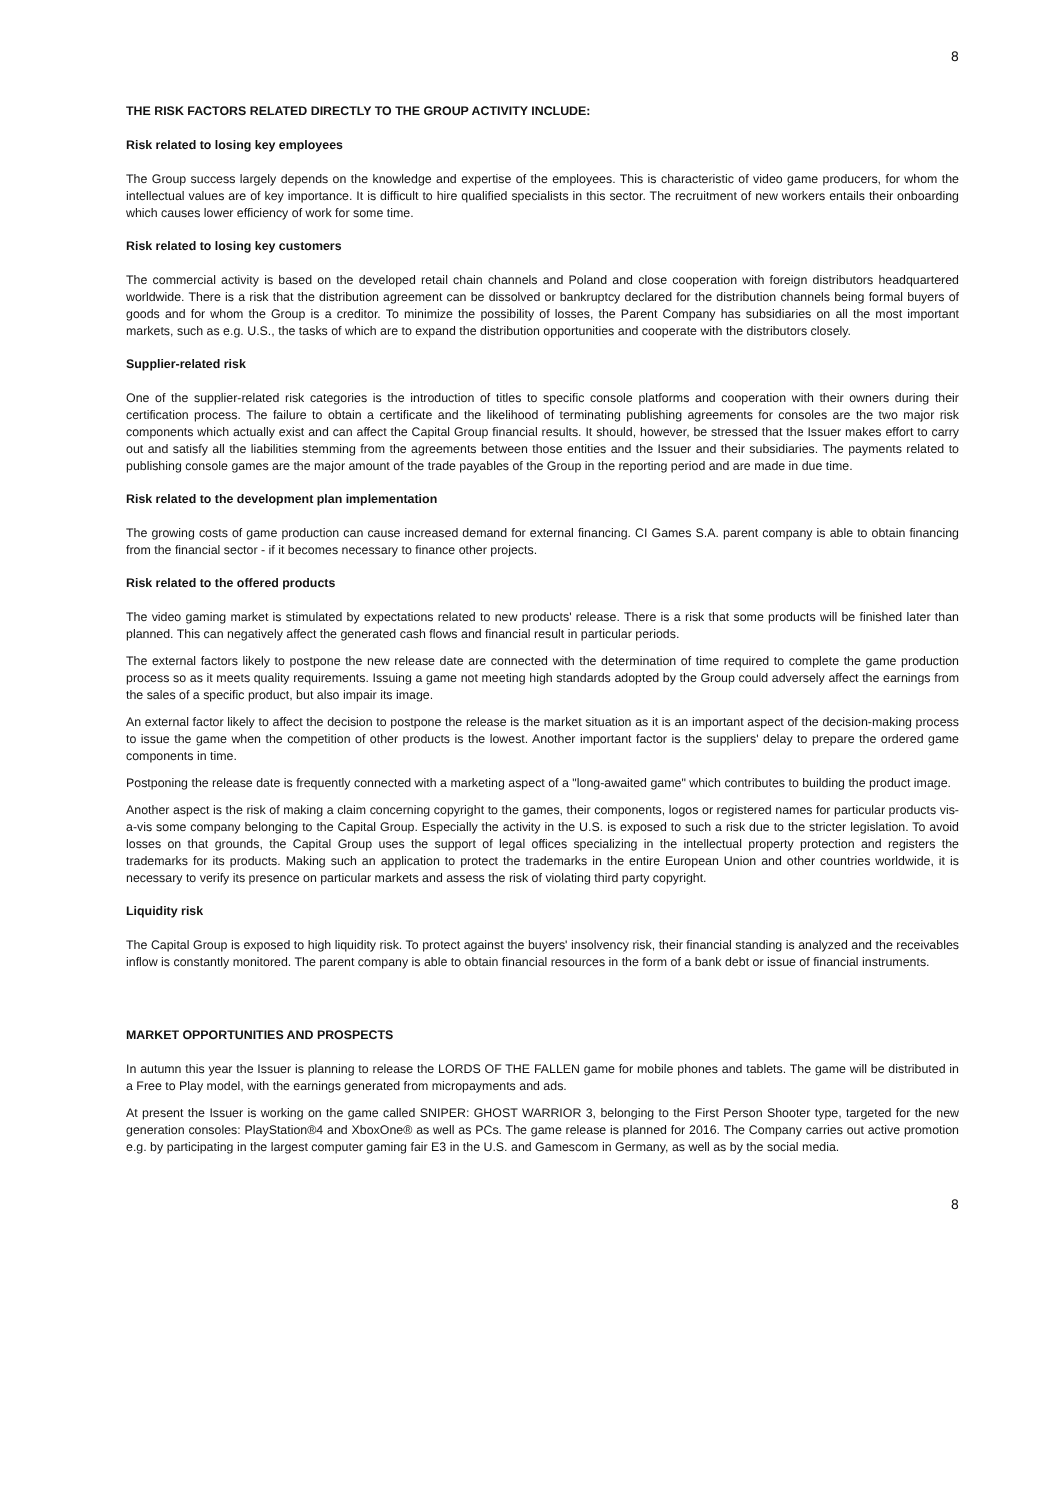8
THE RISK FACTORS RELATED DIRECTLY TO THE GROUP ACTIVITY INCLUDE:
Risk related to losing key employees
The Group success largely depends on the knowledge and expertise of the employees. This is characteristic of video game producers, for whom the intellectual values are of key importance. It is difficult to hire qualified specialists in this sector. The recruitment of new workers entails their onboarding which causes lower efficiency of work for some time.
Risk related to losing key customers
The commercial activity is based on the developed retail chain channels and Poland and close cooperation with foreign distributors headquartered worldwide. There is a risk that the distribution agreement can be dissolved or bankruptcy declared for the distribution channels being formal buyers of goods and for whom the Group is a creditor. To minimize the possibility of losses, the Parent Company has subsidiaries on all the most important markets, such as e.g. U.S., the tasks of which are to expand the distribution opportunities and cooperate with the distributors closely.
Supplier-related risk
One of the supplier-related risk categories is the introduction of titles to specific console platforms and cooperation with their owners during their certification process. The failure to obtain a certificate and the likelihood of terminating publishing agreements for consoles are the two major risk components which actually exist and can affect the Capital Group financial results. It should, however, be stressed that the Issuer makes effort to carry out and satisfy all the liabilities stemming from the agreements between those entities and the Issuer and their subsidiaries. The payments related to publishing console games are the major amount of the trade payables of the Group in the reporting period and are made in due time.
Risk related to the development plan implementation
The growing costs of game production can cause increased demand for external financing. CI Games S.A. parent company is able to obtain financing from the financial sector - if it becomes necessary to finance other projects.
Risk related to the offered products
The video gaming market is stimulated by expectations related to new products' release. There is a risk that some products will be finished later than planned. This can negatively affect the generated cash flows and financial result in particular periods.
The external factors likely to postpone the new release date are connected with the determination of time required to complete the game production process so as it meets quality requirements. Issuing a game not meeting high standards adopted by the Group could adversely affect the earnings from the sales of a specific product, but also impair its image.
An external factor likely to affect the decision to postpone the release is the market situation as it is an important aspect of the decision-making process to issue the game when the competition of other products is the lowest. Another important factor is the suppliers' delay to prepare the ordered game components in time.
Postponing the release date is frequently connected with a marketing aspect of a "long-awaited game" which contributes to building the product image.
Another aspect is the risk of making a claim concerning copyright to the games, their components, logos or registered names for particular products vis-a-vis some company belonging to the Capital Group. Especially the activity in the U.S. is exposed to such a risk due to the stricter legislation. To avoid losses on that grounds, the Capital Group uses the support of legal offices specializing in the intellectual property protection and registers the trademarks for its products. Making such an application to protect the trademarks in the entire European Union and other countries worldwide, it is necessary to verify its presence on particular markets and assess the risk of violating third party copyright.
Liquidity risk
The Capital Group is exposed to high liquidity risk. To protect against the buyers' insolvency risk, their financial standing is analyzed and the receivables inflow is constantly monitored. The parent company is able to obtain financial resources in the form of a bank debt or issue of financial instruments.
MARKET OPPORTUNITIES AND PROSPECTS
In autumn this year the Issuer is planning to release the LORDS OF THE FALLEN game for mobile phones and tablets. The game will be distributed in a Free to Play model, with the earnings generated from micropayments and ads.
At present the Issuer is working on the game called SNIPER: GHOST WARRIOR 3, belonging to the First Person Shooter type, targeted for the new generation consoles: PlayStation®4 and XboxOne® as well as PCs. The game release is planned for 2016. The Company carries out active promotion e.g. by participating in the largest computer gaming fair E3 in the U.S. and Gamescom in Germany, as well as by the social media.
8